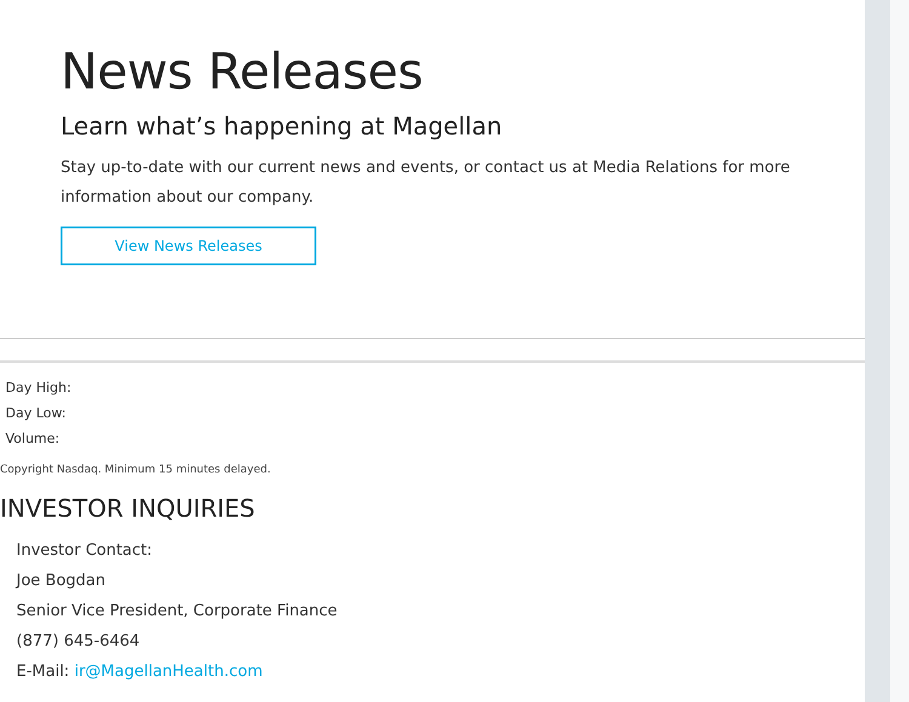News Releases
Learn what’s happening at Magellan
Stay up-to-date with our current news and events, or contact us at Media Relations for more information about our company.
View News Releases
Day High:
Day Low:
Volume:
Copyright Nasdaq. Minimum 15 minutes delayed.
INVESTOR INQUIRIES
Investor Contact:
Joe Bogdan
Senior Vice President, Corporate Finance
(877) 645-6464
E-Mail: ir@MagellanHealth.com